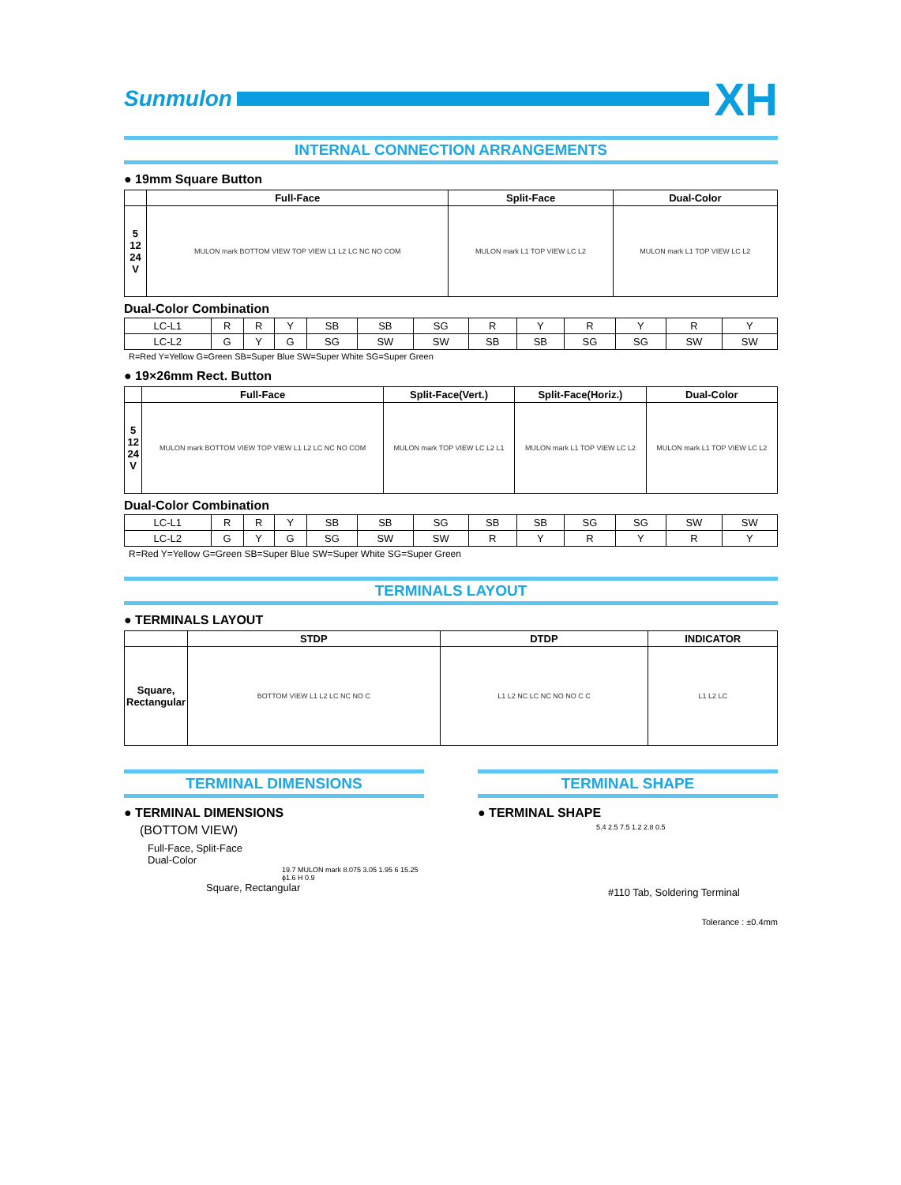Sunmulon
XH
INTERNAL CONNECTION ARRANGEMENTS
● 19mm Square Button
| | Full-Face | Split-Face | Dual-Color |
| --- | --- | --- | --- |
| 5 12 24 V | MULON mark BOTTOM VIEW TOP VIEW L1 L2 LC NC NO COM | MULON mark L1 TOP VIEW LC L2 | MULON mark L1 TOP VIEW LC L2 |
Dual-Color Combination
| LC-L1 | R | R | Y | SB | SB | SG | R | Y | R | Y | R | Y |
| LC-L2 | G | Y | G | SG | SW | SW | SB | SB | SG | SG | SW | SW |
R=Red Y=Yellow G=Green SB=Super Blue SW=Super White SG=Super Green
● 19×26mm Rect. Button
| | Full-Face | Split-Face(Vert.) | Split-Face(Horiz.) | Dual-Color |
| --- | --- | --- | --- | --- |
| 5 12 24 V | MULON mark BOTTOM VIEW TOP VIEW L1 L2 LC NC NO COM | MULON mark TOP VIEW LC L2 L1 | MULON mark L1 TOP VIEW LC L2 | MULON mark L1 TOP VIEW LC L2 |
Dual-Color Combination
| LC-L1 | R | R | Y | SB | SB | SG | SB | SB | SG | SG | SW | SW |
| LC-L2 | G | Y | G | SG | SW | SW | R | Y | R | Y | R | Y |
R=Red Y=Yellow G=Green SB=Super Blue SW=Super White SG=Super Green
TERMINALS LAYOUT
● TERMINALS LAYOUT
| | STDP | DTDP | INDICATOR |
| --- | --- | --- | --- |
| Square, Rectangular | BOTTOM VIEW L1 L2 LC NC NO C | L1 L2 NC LC NC NO NO C C | L1 L2 LC |
TERMINAL DIMENSIONS
● TERMINAL DIMENSIONS
(BOTTOM VIEW)
Full-Face, Split-Face
Dual-Color
19.7 MULON mark 8.075 3.05 1.95 6 15.25 ϕ1.6 H 0.9
Square, Rectangular
TERMINAL SHAPE
● TERMINAL SHAPE
5.4 2.5 7.5 1.2 2.8 0.5
#110 Tab, Soldering Terminal
Tolerance : ±0.4mm